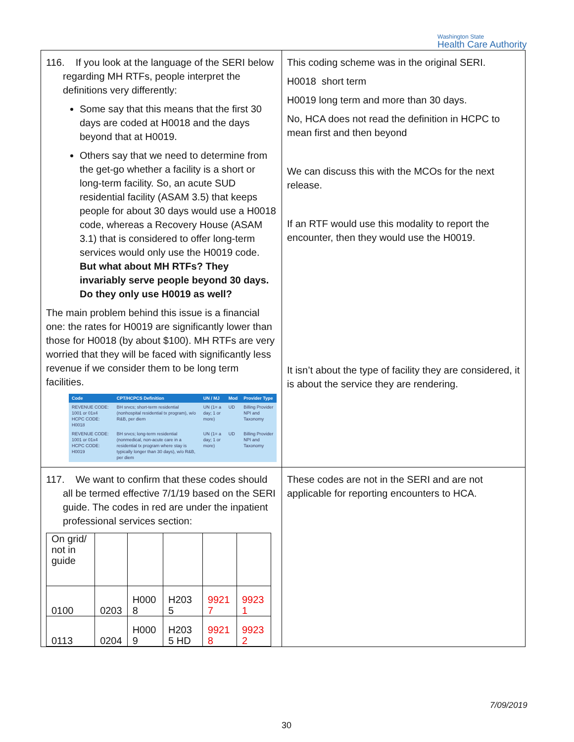Washington State
Health Care Authority
| 116. If you look at the language of the SERI below regarding MH RTFs, people interpret the definitions very differently: Some say that this means that the first 30 days are coded at H0018 and the days beyond that at H0019. Others say that we need to determine from the get-go whether a facility is a short or long-term facility. So, an acute SUD residential facility (ASAM 3.5) that keeps people for about 30 days would use a H0018 code, whereas a Recovery House (ASAM 3.1) that is considered to offer long-term services would only use the H0019 code. But what about MH RTFs? They invariably serve people beyond 30 days. Do they only use H0019 as well? The main problem behind this issue is a financial one: the rates for H0019 are significantly lower than those for H0018 (by about $100). MH RTFs are very worried that they will be faced with significantly less revenue if we consider them to be long term facilities. / Code / CPT/HCPCS Definition / UN / MJ / Mod / Provider Type / / --- / --- / --- / --- / --- / / REVENUE CODE: 1001 or 01x4 HCPC CODE: H0018 / BH srvcs; short-term residential (nonhospital residential tx program), w/o R&B, per diem / UN (1= a day; 1 or more) / UD / Billing Provider NPI and Taxonomy / / REVENUE CODE: 1001 or 01x4 HCPC CODE: H0019 / BH srvcs; long-term residential (nonmedical, non-acute care in a residential tx program where stay is typically longer than 30 days), w/o R&B, per diem / UN (1= a day; 1 or more) / UD / Billing Provider NPI and Taxonomy / | This coding scheme was in the original SERI. H0018 short term H0019 long term and more than 30 days. No, HCA does not read the definition in HCPC to mean first and then beyond We can discuss this with the MCOs for the next release. If an RTF would use this modality to report the encounter, then they would use the H0019. It isn’t about the type of facility they are considered, it is about the service they are rendering. |
| 117. We want to confirm that these codes should all be termed effective 7/1/19 based on the SERI guide. The codes in red are under the inpatient professional services section: / On grid/ not in guide / / / / / / / 0100 / 0203 / H000 8 / H203 5 / 9921 7 / 9923 1 / / 0113 / 0204 / H000 9 / H203 5 HD / 9921 8 / 9923 2 / | These codes are not in the SERI and are not applicable for reporting encounters to HCA. |
7/09/2019
30